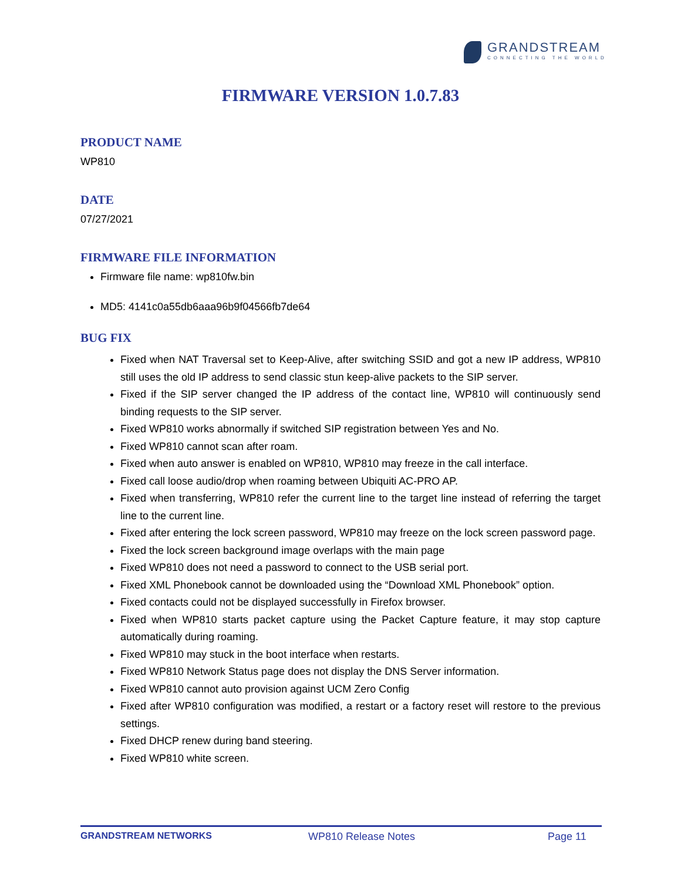GRANDSTREAM
CONNECTING THE WORLD
FIRMWARE VERSION 1.0.7.83
PRODUCT NAME
WP810
DATE
07/27/2021
FIRMWARE FILE INFORMATION
Firmware file name: wp810fw.bin
MD5: 4141c0a55db6aaa96b9f04566fb7de64
BUG FIX
Fixed when NAT Traversal set to Keep-Alive, after switching SSID and got a new IP address, WP810 still uses the old IP address to send classic stun keep-alive packets to the SIP server.
Fixed if the SIP server changed the IP address of the contact line, WP810 will continuously send binding requests to the SIP server.
Fixed WP810 works abnormally if switched SIP registration between Yes and No.
Fixed WP810 cannot scan after roam.
Fixed when auto answer is enabled on WP810, WP810 may freeze in the call interface.
Fixed call loose audio/drop when roaming between Ubiquiti AC-PRO AP.
Fixed when transferring, WP810 refer the current line to the target line instead of referring the target line to the current line.
Fixed after entering the lock screen password, WP810 may freeze on the lock screen password page.
Fixed the lock screen background image overlaps with the main page
Fixed WP810 does not need a password to connect to the USB serial port.
Fixed XML Phonebook cannot be downloaded using the “Download XML Phonebook” option.
Fixed contacts could not be displayed successfully in Firefox browser.
Fixed when WP810 starts packet capture using the Packet Capture feature, it may stop capture automatically during roaming.
Fixed WP810 may stuck in the boot interface when restarts.
Fixed WP810 Network Status page does not display the DNS Server information.
Fixed WP810 cannot auto provision against UCM Zero Config
Fixed after WP810 configuration was modified, a restart or a factory reset will restore to the previous settings.
Fixed DHCP renew during band steering.
Fixed WP810 white screen.
GRANDSTREAM NETWORKS WP810 Release Notes Page 11